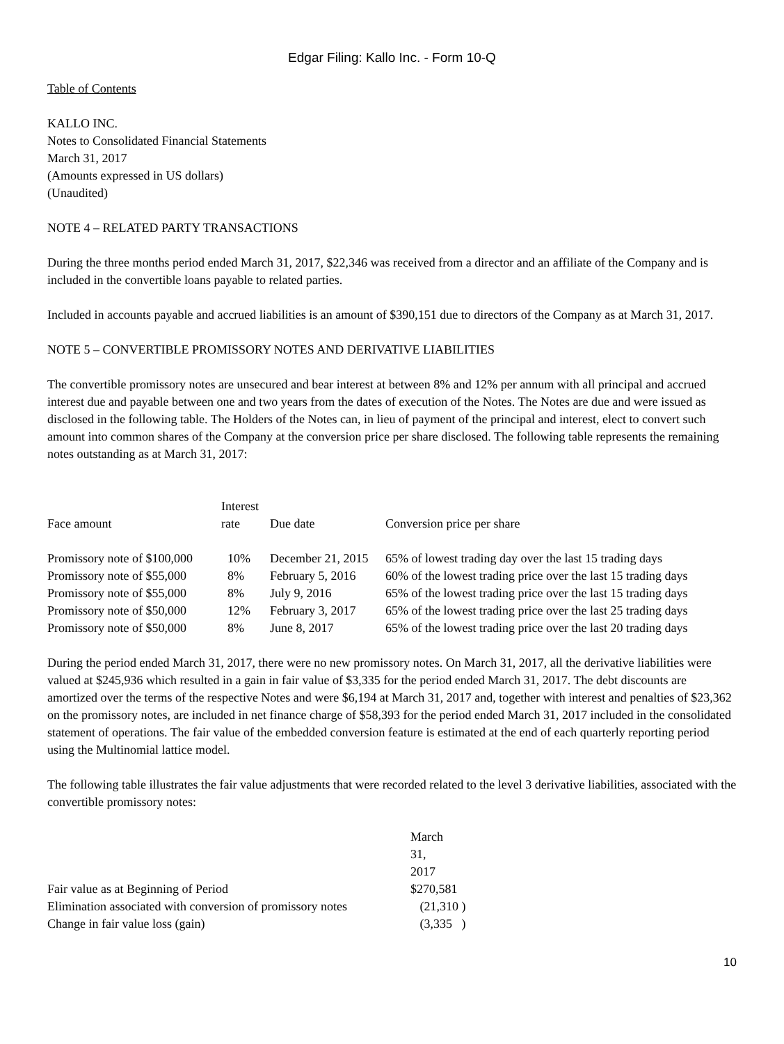Edgar Filing: Kallo Inc. - Form 10-Q
Table of Contents
KALLO INC.
Notes to Consolidated Financial Statements
March 31, 2017
(Amounts expressed in US dollars)
(Unaudited)
NOTE 4 – RELATED PARTY TRANSACTIONS
During the three months period ended March 31, 2017, $22,346 was received from a director and an affiliate of the Company and is included in the convertible loans payable to related parties.
Included in accounts payable and accrued liabilities is an amount of $390,151 due to directors of the Company as at March 31, 2017.
NOTE 5 – CONVERTIBLE PROMISSORY NOTES AND DERIVATIVE LIABILITIES
The convertible promissory notes are unsecured and bear interest at between 8% and 12% per annum with all principal and accrued interest due and payable between one and two years from the dates of execution of the Notes. The Notes are due and were issued as disclosed in the following table. The Holders of the Notes can, in lieu of payment of the principal and interest, elect to convert such amount into common shares of the Company at the conversion price per share disclosed. The following table represents the remaining notes outstanding as at March 31, 2017:
| Face amount | Interest rate | Due date | Conversion price per share |
| Promissory note of $100,000 | 10% | December 21, 2015 | 65% of lowest trading day over the last 15 trading days |
| Promissory note of $55,000 | 8% | February 5, 2016 | 60% of the lowest trading price over the last 15 trading days |
| Promissory note of $55,000 | 8% | July 9, 2016 | 65% of the lowest trading price over the last 15 trading days |
| Promissory note of $50,000 | 12% | February 3, 2017 | 65% of the lowest trading price over the last 25 trading days |
| Promissory note of $50,000 | 8% | June 8, 2017 | 65% of the lowest trading price over the last 20 trading days |
During the period ended March 31, 2017, there were no new promissory notes. On March 31, 2017, all the derivative liabilities were valued at $245,936 which resulted in a gain in fair value of $3,335 for the period ended March 31, 2017. The debt discounts are amortized over the terms of the respective Notes and were $6,194 at March 31, 2017 and, together with interest and penalties of $23,362 on the promissory notes, are included in net finance charge of $58,393 for the period ended March 31, 2017 included in the consolidated statement of operations. The fair value of the embedded conversion feature is estimated at the end of each quarterly reporting period using the Multinomial lattice model.
The following table illustrates the fair value adjustments that were recorded related to the level 3 derivative liabilities, associated with the convertible promissory notes:
| | March 31, 2017 |
| Fair value as at Beginning of Period | $270,581 |
| Elimination associated with conversion of promissory notes | (21,310 ) |
| Change in fair value loss (gain) | (3,335 ) |
10